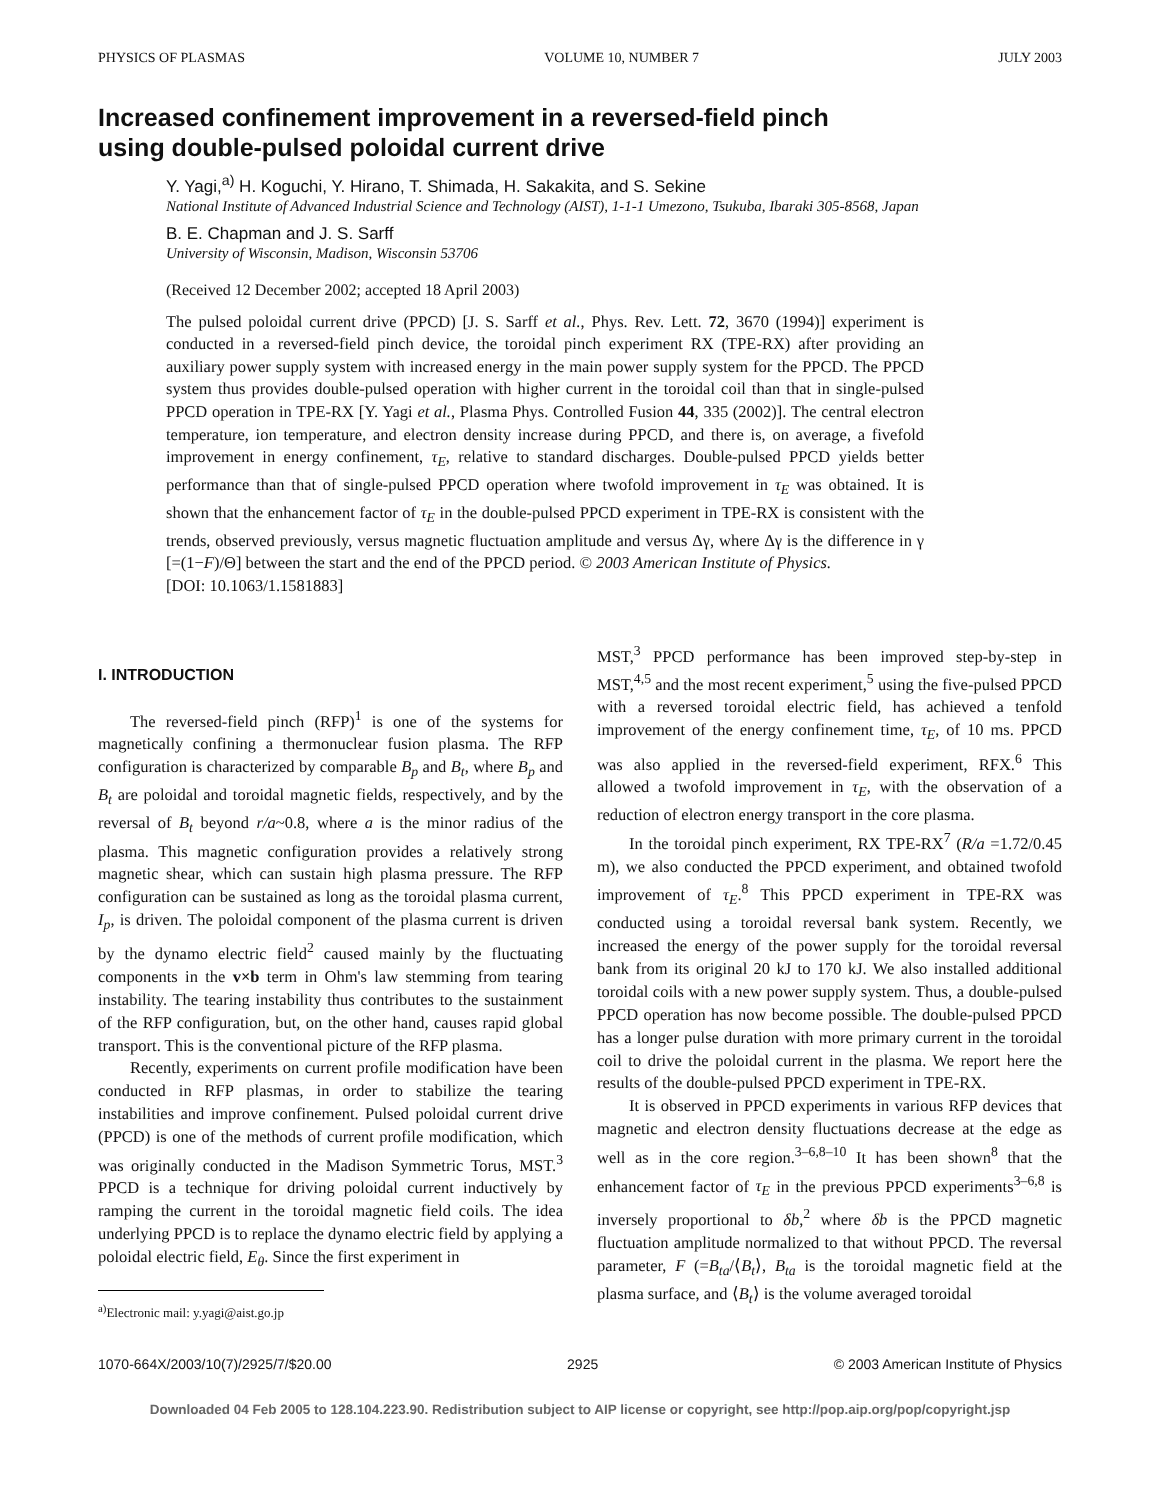PHYSICS OF PLASMAS VOLUME 10, NUMBER 7 JULY 2003
Increased confinement improvement in a reversed-field pinch
using double-pulsed poloidal current drive
Y. Yagi,<sup>a)</sup> H. Koguchi, Y. Hirano, T. Shimada, H. Sakakita, and S. Sekine
National Institute of Advanced Industrial Science and Technology (AIST), 1-1-1 Umezono, Tsukuba, Ibaraki 305-8568, Japan
B. E. Chapman and J. S. Sarff
University of Wisconsin, Madison, Wisconsin 53706
(Received 12 December 2002; accepted 18 April 2003)
The pulsed poloidal current drive (PPCD) [J. S. Sarff et al., Phys. Rev. Lett. 72, 3670 (1994)] experiment is conducted in a reversed-field pinch device, the toroidal pinch experiment RX (TPE-RX) after providing an auxiliary power supply system with increased energy in the main power supply system for the PPCD. The PPCD system thus provides double-pulsed operation with higher current in the toroidal coil than that in single-pulsed PPCD operation in TPE-RX [Y. Yagi et al., Plasma Phys. Controlled Fusion 44, 335 (2002)]. The central electron temperature, ion temperature, and electron density increase during PPCD, and there is, on average, a fivefold improvement in energy confinement, τ<sub>E</sub>, relative to standard discharges. Double-pulsed PPCD yields better performance than that of single-pulsed PPCD operation where twofold improvement in τ<sub>E</sub> was obtained. It is shown that the enhancement factor of τ<sub>E</sub> in the double-pulsed PPCD experiment in TPE-RX is consistent with the trends, observed previously, versus magnetic fluctuation amplitude and versus Δγ, where Δγ is the difference in γ [=(1−F)/Θ] between the start and the end of the PPCD period. © 2003 American Institute of Physics.
[DOI: 10.1063/1.1581883]
I. INTRODUCTION
The reversed-field pinch (RFP)<sup>1</sup> is one of the systems for magnetically confining a thermonuclear fusion plasma. The RFP configuration is characterized by comparable B<sub>p</sub> and B<sub>t</sub>, where B<sub>p</sub> and B<sub>t</sub> are poloidal and toroidal magnetic fields, respectively, and by the reversal of B<sub>t</sub> beyond r/a~0.8, where a is the minor radius of the plasma. This magnetic configuration provides a relatively strong magnetic shear, which can sustain high plasma pressure. The RFP configuration can be sustained as long as the toroidal plasma current, I<sub>p</sub>, is driven. The poloidal component of the plasma current is driven by the dynamo electric field<sup>2</sup> caused mainly by the fluctuating components in the v×b term in Ohm's law stemming from tearing instability. The tearing instability thus contributes to the sustainment of the RFP configuration, but, on the other hand, causes rapid global transport. This is the conventional picture of the RFP plasma.
Recently, experiments on current profile modification have been conducted in RFP plasmas, in order to stabilize the tearing instabilities and improve confinement. Pulsed poloidal current drive (PPCD) is one of the methods of current profile modification, which was originally conducted in the Madison Symmetric Torus, MST.<sup>3</sup> PPCD is a technique for driving poloidal current inductively by ramping the current in the toroidal magnetic field coils. The idea underlying PPCD is to replace the dynamo electric field by applying a poloidal electric field, E<sub>θ</sub>. Since the first experiment in
<sup>a)</sup> Electronic mail: y.yagi@aist.go.jp
MST,<sup>3</sup> PPCD performance has been improved step-by-step in MST,<sup>4,5</sup> and the most recent experiment,<sup>5</sup> using the five-pulsed PPCD with a reversed toroidal electric field, has achieved a tenfold improvement of the energy confinement time, τ<sub>E</sub>, of 10 ms. PPCD was also applied in the reversed-field experiment, RFX.<sup>6</sup> This allowed a twofold improvement in τ<sub>E</sub>, with the observation of a reduction of electron energy transport in the core plasma.
In the toroidal pinch experiment, RX TPE-RX<sup>7</sup> (R/a =1.72/0.45 m), we also conducted the PPCD experiment, and obtained twofold improvement of τ<sub>E</sub>.<sup>8</sup> This PPCD experiment in TPE-RX was conducted using a toroidal reversal bank system. Recently, we increased the energy of the power supply for the toroidal reversal bank from its original 20 kJ to 170 kJ. We also installed additional toroidal coils with a new power supply system. Thus, a double-pulsed PPCD operation has now become possible. The double-pulsed PPCD has a longer pulse duration with more primary current in the toroidal coil to drive the poloidal current in the plasma. We report here the results of the double-pulsed PPCD experiment in TPE-RX.
It is observed in PPCD experiments in various RFP devices that magnetic and electron density fluctuations decrease at the edge as well as in the core region.<sup>3–6,8–10</sup> It has been shown<sup>8</sup> that the enhancement factor of τ<sub>E</sub> in the previous PPCD experiments<sup>3–6,8</sup> is inversely proportional to δb,<sup>2</sup> where δb is the PPCD magnetic fluctuation amplitude normalized to that without PPCD. The reversal parameter, F (=B<sub>ta</sub>/⟨B<sub>t</sub>⟩, B<sub>ta</sub> is the toroidal magnetic field at the plasma surface, and ⟨B<sub>t</sub>⟩ is the volume averaged toroidal
1070-664X/2003/10(7)/2925/7/$20.00 2925 © 2003 American Institute of Physics
Downloaded 04 Feb 2005 to 128.104.223.90. Redistribution subject to AIP license or copyright, see http://pop.aip.org/pop/copyright.jsp